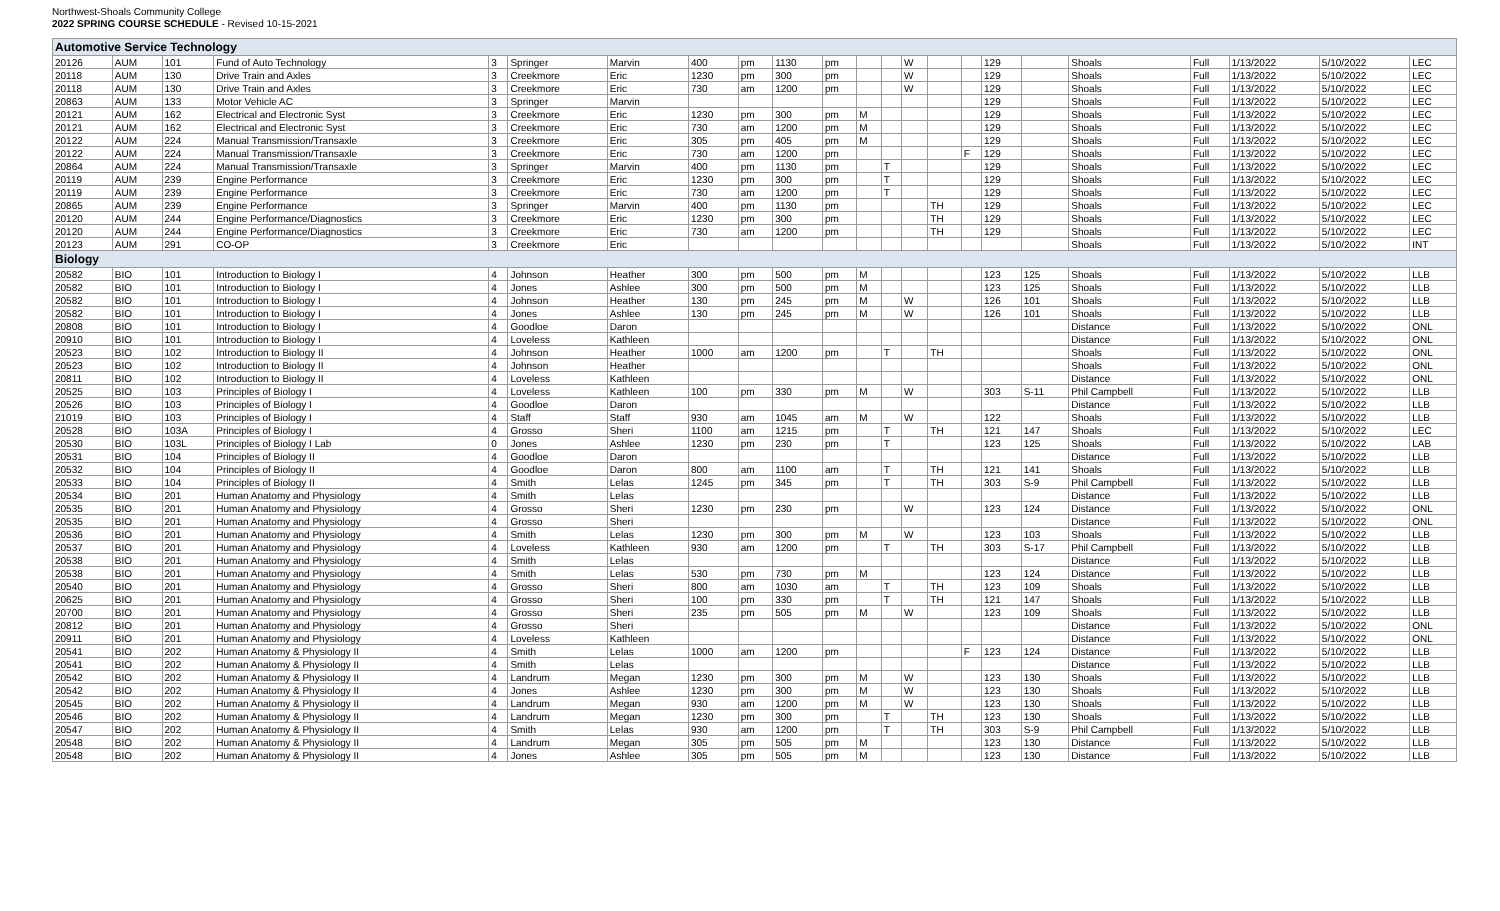Northwest-Shoals Community College
2022 SPRING COURSE SCHEDULE - Revised 10-15-2021
| Automotive Service Technology | | | | | | | | | | | | | | | | | | | | | | |
| 20126 | AUM | 101 | Fund of Auto Technology | 3 | Springer | Marvin | 400 | pm | 1130 | pm | | | W | | | 129 | | Shoals | Full | 1/13/2022 | 5/10/2022 | LEC |
| 20118 | AUM | 130 | Drive Train and Axles | 3 | Creekmore | Eric | 1230 | pm | 300 | pm | | | W | | | 129 | | Shoals | Full | 1/13/2022 | 5/10/2022 | LEC |
| 20118 | AUM | 130 | Drive Train and Axles | 3 | Creekmore | Eric | 730 | am | 1200 | pm | | | W | | | 129 | | Shoals | Full | 1/13/2022 | 5/10/2022 | LEC |
| 20863 | AUM | 133 | Motor Vehicle AC | 3 | Springer | Marvin | | | | | | | | | | 129 | | Shoals | Full | 1/13/2022 | 5/10/2022 | LEC |
| 20121 | AUM | 162 | Electrical and Electronic Syst | 3 | Creekmore | Eric | 1230 | pm | 300 | pm | M | | | | | 129 | | Shoals | Full | 1/13/2022 | 5/10/2022 | LEC |
| 20121 | AUM | 162 | Electrical and Electronic Syst | 3 | Creekmore | Eric | 730 | am | 1200 | pm | M | | | | | 129 | | Shoals | Full | 1/13/2022 | 5/10/2022 | LEC |
| 20122 | AUM | 224 | Manual Transmission/Transaxle | 3 | Creekmore | Eric | 305 | pm | 405 | pm | M | | | | | 129 | | Shoals | Full | 1/13/2022 | 5/10/2022 | LEC |
| 20122 | AUM | 224 | Manual Transmission/Transaxle | 3 | Creekmore | Eric | 730 | am | 1200 | pm | | | | | F | 129 | | Shoals | Full | 1/13/2022 | 5/10/2022 | LEC |
| 20864 | AUM | 224 | Manual Transmission/Transaxle | 3 | Springer | Marvin | 400 | pm | 1130 | pm | | T | | | | 129 | | Shoals | Full | 1/13/2022 | 5/10/2022 | LEC |
| 20119 | AUM | 239 | Engine Performance | 3 | Creekmore | Eric | 1230 | pm | 300 | pm | | T | | | | 129 | | Shoals | Full | 1/13/2022 | 5/10/2022 | LEC |
| 20119 | AUM | 239 | Engine Performance | 3 | Creekmore | Eric | 730 | am | 1200 | pm | | T | | | | 129 | | Shoals | Full | 1/13/2022 | 5/10/2022 | LEC |
| 20865 | AUM | 239 | Engine Performance | 3 | Springer | Marvin | 400 | pm | 1130 | pm | | | | TH | | 129 | | Shoals | Full | 1/13/2022 | 5/10/2022 | LEC |
| 20120 | AUM | 244 | Engine Performance/Diagnostics | 3 | Creekmore | Eric | 1230 | pm | 300 | pm | | | | TH | | 129 | | Shoals | Full | 1/13/2022 | 5/10/2022 | LEC |
| 20120 | AUM | 244 | Engine Performance/Diagnostics | 3 | Creekmore | Eric | 730 | am | 1200 | pm | | | | TH | | 129 | | Shoals | Full | 1/13/2022 | 5/10/2022 | LEC |
| 20123 | AUM | 291 | CO-OP | 3 | Creekmore | Eric | | | | | | | | | | | | Shoals | Full | 1/13/2022 | 5/10/2022 | INT |
| Biology | | | | | | | | | | | | | | | | | | | | | | |
| 20582 | BIO | 101 | Introduction to Biology I | 4 | Johnson | Heather | 300 | pm | 500 | pm | M | | | | | 123 | 125 | Shoals | Full | 1/13/2022 | 5/10/2022 | LLB |
| 20582 | BIO | 101 | Introduction to Biology I | 4 | Jones | Ashlee | 300 | pm | 500 | pm | M | | | | | 123 | 125 | Shoals | Full | 1/13/2022 | 5/10/2022 | LLB |
| 20582 | BIO | 101 | Introduction to Biology I | 4 | Johnson | Heather | 130 | pm | 245 | pm | M | | W | | | 126 | 101 | Shoals | Full | 1/13/2022 | 5/10/2022 | LLB |
| 20582 | BIO | 101 | Introduction to Biology I | 4 | Jones | Ashlee | 130 | pm | 245 | pm | M | | W | | | 126 | 101 | Shoals | Full | 1/13/2022 | 5/10/2022 | LLB |
| 20808 | BIO | 101 | Introduction to Biology I | 4 | Goodloe | Daron | | | | | | | | | | | | Distance | Full | 1/13/2022 | 5/10/2022 | ONL |
| 20910 | BIO | 101 | Introduction to Biology I | 4 | Loveless | Kathleen | | | | | | | | | | | | Distance | Full | 1/13/2022 | 5/10/2022 | ONL |
| 20523 | BIO | 102 | Introduction to Biology II | 4 | Johnson | Heather | 1000 | am | 1200 | pm | | T | | TH | | | | Shoals | Full | 1/13/2022 | 5/10/2022 | ONL |
| 20523 | BIO | 102 | Introduction to Biology II | 4 | Johnson | Heather | | | | | | | | | | | | Shoals | Full | 1/13/2022 | 5/10/2022 | ONL |
| 20811 | BIO | 102 | Introduction to Biology II | 4 | Loveless | Kathleen | | | | | | | | | | | | Distance | Full | 1/13/2022 | 5/10/2022 | ONL |
| 20525 | BIO | 103 | Principles of Biology I | 4 | Loveless | Kathleen | 100 | pm | 330 | pm | M | | W | | | 303 | S-11 | Phil Campbell | Full | 1/13/2022 | 5/10/2022 | LLB |
| 20526 | BIO | 103 | Principles of Biology I | 4 | Goodloe | Daron | | | | | | | | | | | | Distance | Full | 1/13/2022 | 5/10/2022 | LLB |
| 21019 | BIO | 103 | Principles of Biology I | 4 | Staff | Staff | 930 | am | 1045 | am | M | | W | | | 122 | | Shoals | Full | 1/13/2022 | 5/10/2022 | LLB |
| 20528 | BIO | 103A | Principles of Biology I | 4 | Grosso | Sheri | 1100 | am | 1215 | pm | | T | | TH | | 121 | 147 | Shoals | Full | 1/13/2022 | 5/10/2022 | LEC |
| 20530 | BIO | 103L | Principles of Biology I Lab | 0 | Jones | Ashlee | 1230 | pm | 230 | pm | | T | | | | 123 | 125 | Shoals | Full | 1/13/2022 | 5/10/2022 | LAB |
| 20531 | BIO | 104 | Principles of Biology II | 4 | Goodloe | Daron | | | | | | | | | | | | Distance | Full | 1/13/2022 | 5/10/2022 | LLB |
| 20532 | BIO | 104 | Principles of Biology II | 4 | Goodloe | Daron | 800 | am | 1100 | am | | T | | TH | | 121 | 141 | Shoals | Full | 1/13/2022 | 5/10/2022 | LLB |
| 20533 | BIO | 104 | Principles of Biology II | 4 | Smith | Lelas | 1245 | pm | 345 | pm | | T | | TH | | 303 | S-9 | Phil Campbell | Full | 1/13/2022 | 5/10/2022 | LLB |
| 20534 | BIO | 201 | Human Anatomy and Physiology | 4 | Smith | Lelas | | | | | | | | | | | | Distance | Full | 1/13/2022 | 5/10/2022 | LLB |
| 20535 | BIO | 201 | Human Anatomy and Physiology | 4 | Grosso | Sheri | 1230 | pm | 230 | pm | | | W | | | 123 | 124 | Distance | Full | 1/13/2022 | 5/10/2022 | ONL |
| 20535 | BIO | 201 | Human Anatomy and Physiology | 4 | Grosso | Sheri | | | | | | | | | | | | Distance | Full | 1/13/2022 | 5/10/2022 | ONL |
| 20536 | BIO | 201 | Human Anatomy and Physiology | 4 | Smith | Lelas | 1230 | pm | 300 | pm | M | | W | | | 123 | 103 | Shoals | Full | 1/13/2022 | 5/10/2022 | LLB |
| 20537 | BIO | 201 | Human Anatomy and Physiology | 4 | Loveless | Kathleen | 930 | am | 1200 | pm | | T | | TH | | 303 | S-17 | Phil Campbell | Full | 1/13/2022 | 5/10/2022 | LLB |
| 20538 | BIO | 201 | Human Anatomy and Physiology | 4 | Smith | Lelas | | | | | | | | | | | | Distance | Full | 1/13/2022 | 5/10/2022 | LLB |
| 20538 | BIO | 201 | Human Anatomy and Physiology | 4 | Smith | Lelas | 530 | pm | 730 | pm | M | | | | | 123 | 124 | Distance | Full | 1/13/2022 | 5/10/2022 | LLB |
| 20540 | BIO | 201 | Human Anatomy and Physiology | 4 | Grosso | Sheri | 800 | am | 1030 | am | | T | | TH | | 123 | 109 | Shoals | Full | 1/13/2022 | 5/10/2022 | LLB |
| 20625 | BIO | 201 | Human Anatomy and Physiology | 4 | Grosso | Sheri | 100 | pm | 330 | pm | | T | | TH | | 121 | 147 | Shoals | Full | 1/13/2022 | 5/10/2022 | LLB |
| 20700 | BIO | 201 | Human Anatomy and Physiology | 4 | Grosso | Sheri | 235 | pm | 505 | pm | M | | W | | | 123 | 109 | Shoals | Full | 1/13/2022 | 5/10/2022 | LLB |
| 20812 | BIO | 201 | Human Anatomy and Physiology | 4 | Grosso | Sheri | | | | | | | | | | | | Distance | Full | 1/13/2022 | 5/10/2022 | ONL |
| 20911 | BIO | 201 | Human Anatomy and Physiology | 4 | Loveless | Kathleen | | | | | | | | | | | | Distance | Full | 1/13/2022 | 5/10/2022 | ONL |
| 20541 | BIO | 202 | Human Anatomy & Physiology II | 4 | Smith | Lelas | 1000 | am | 1200 | pm | | | | | F | 123 | 124 | Distance | Full | 1/13/2022 | 5/10/2022 | LLB |
| 20541 | BIO | 202 | Human Anatomy & Physiology II | 4 | Smith | Lelas | | | | | | | | | | | | Distance | Full | 1/13/2022 | 5/10/2022 | LLB |
| 20542 | BIO | 202 | Human Anatomy & Physiology II | 4 | Landrum | Megan | 1230 | pm | 300 | pm | M | | W | | | 123 | 130 | Shoals | Full | 1/13/2022 | 5/10/2022 | LLB |
| 20542 | BIO | 202 | Human Anatomy & Physiology II | 4 | Jones | Ashlee | 1230 | pm | 300 | pm | M | | W | | | 123 | 130 | Shoals | Full | 1/13/2022 | 5/10/2022 | LLB |
| 20545 | BIO | 202 | Human Anatomy & Physiology II | 4 | Landrum | Megan | 930 | am | 1200 | pm | M | | W | | | 123 | 130 | Shoals | Full | 1/13/2022 | 5/10/2022 | LLB |
| 20546 | BIO | 202 | Human Anatomy & Physiology II | 4 | Landrum | Megan | 1230 | pm | 300 | pm | | T | | TH | | 123 | 130 | Shoals | Full | 1/13/2022 | 5/10/2022 | LLB |
| 20547 | BIO | 202 | Human Anatomy & Physiology II | 4 | Smith | Lelas | 930 | am | 1200 | pm | | T | | TH | | 303 | S-9 | Phil Campbell | Full | 1/13/2022 | 5/10/2022 | LLB |
| 20548 | BIO | 202 | Human Anatomy & Physiology II | 4 | Landrum | Megan | 305 | pm | 505 | pm | M | | | | | 123 | 130 | Distance | Full | 1/13/2022 | 5/10/2022 | LLB |
| 20548 | BIO | 202 | Human Anatomy & Physiology II | 4 | Jones | Ashlee | 305 | pm | 505 | pm | M | | | | | 123 | 130 | Distance | Full | 1/13/2022 | 5/10/2022 | LLB |